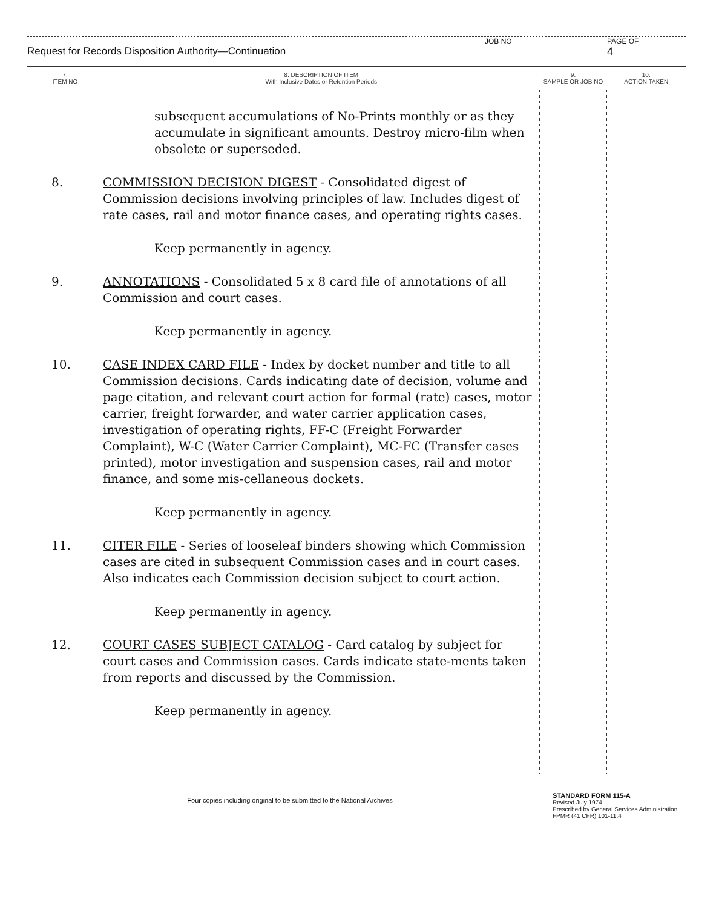Request for Records Disposition Authority—Continuation
JOB NO
PAGE OF
4
| 7. ITEM NO | 8. DESCRIPTION OF ITEM With Inclusive Dates or Retention Periods | 9. SAMPLE OR JOB NO | 10. ACTION TAKEN |
| --- | --- | --- | --- |
| | subsequent accumulations of No-Prints monthly or as they accumulate in significant amounts. Destroy micro-film when obsolete or superseded. | | |
| 8. | COMMISSION DECISION DIGEST - Consolidated digest of Commission decisions involving principles of law. Includes digest of rate cases, rail and motor finance cases, and operating rights cases. Keep permanently in agency. | | |
| 9. | ANNOTATIONS - Consolidated 5 x 8 card file of annotations of all Commission and court cases. Keep permanently in agency. | | |
| 10. | CASE INDEX CARD FILE - Index by docket number and title to all Commission decisions. Cards indicating date of decision, volume and page citation, and relevant court action for formal (rate) cases, motor carrier, freight forwarder, and water carrier application cases, investigation of operating rights, FF-C (Freight Forwarder Complaint), W-C (Water Carrier Complaint), MC-FC (Transfer cases printed), motor investigation and suspension cases, rail and motor finance, and some mis-cellaneous dockets. Keep permanently in agency. | | |
| 11. | CITER FILE - Series of looseleaf binders showing which Commission cases are cited in subsequent Commission cases and in court cases. Also indicates each Commission decision subject to court action. Keep permanently in agency. | | |
| 12. | COURT CASES SUBJECT CATALOG - Card catalog by subject for court cases and Commission cases. Cards indicate state-ments taken from reports and discussed by the Commission. Keep permanently in agency. | | |
Four copies including original to be submitted to the National Archives
STANDARD FORM 115-A
Revised July 1974
Prescribed by General Services Administration
FPMR (41 CFR) 101-11.4